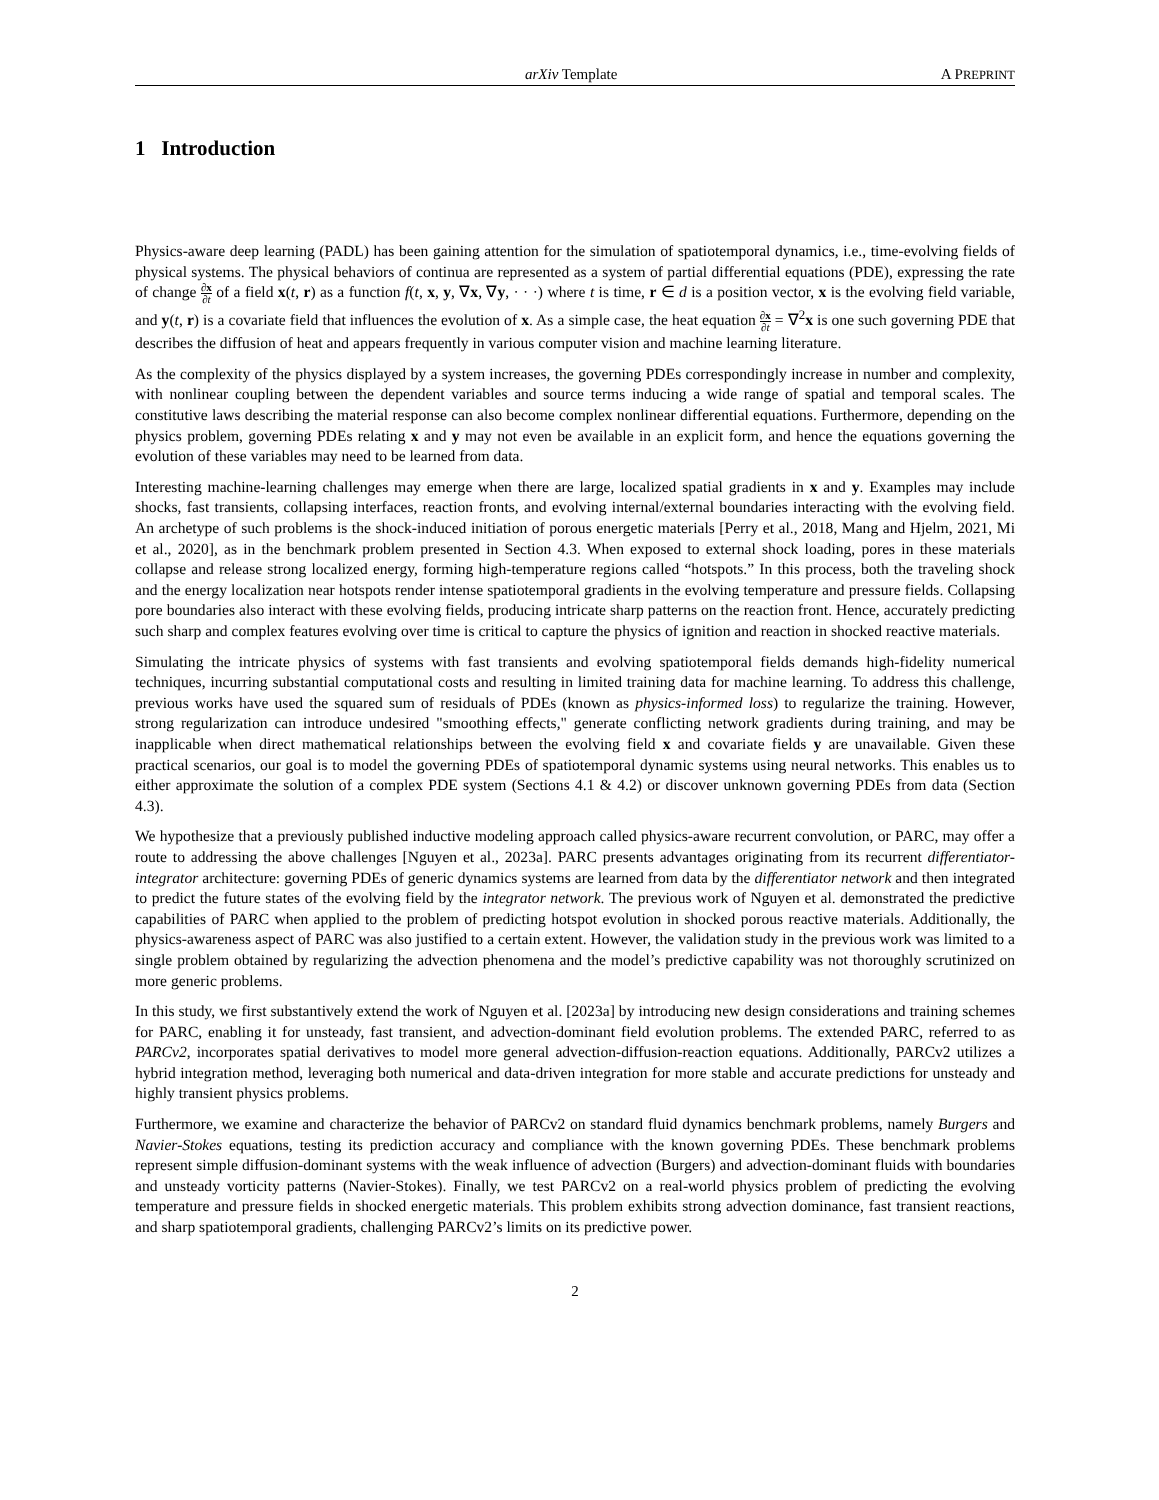arXiv Template A PREPRINT
1 Introduction
Physics-aware deep learning (PADL) has been gaining attention for the simulation of spatiotemporal dynamics, i.e., time-evolving fields of physical systems. The physical behaviors of continua are represented as a system of partial differential equations (PDE), expressing the rate of change ∂x ∂t of a field x(t, r) as a function f(t, x, y, ∇x, ∇y, · · ·) where t is time, r ∈ d is a position vector, x is the evolving field variable, and y(t, r) is a covariate field that influences the evolution of x. As a simple case, the heat equation ∂x ∂t = ∇<sup>2</sup>x is one such governing PDE that describes the diffusion of heat and appears frequently in various computer vision and machine learning literature.
As the complexity of the physics displayed by a system increases, the governing PDEs correspondingly increase in number and complexity, with nonlinear coupling between the dependent variables and source terms inducing a wide range of spatial and temporal scales. The constitutive laws describing the material response can also become complex nonlinear differential equations. Furthermore, depending on the physics problem, governing PDEs relating x and y may not even be available in an explicit form, and hence the equations governing the evolution of these variables may need to be learned from data.
Interesting machine-learning challenges may emerge when there are large, localized spatial gradients in x and y. Examples may include shocks, fast transients, collapsing interfaces, reaction fronts, and evolving internal/external boundaries interacting with the evolving field. An archetype of such problems is the shock-induced initiation of porous energetic materials [Perry et al., 2018, Mang and Hjelm, 2021, Mi et al., 2020], as in the benchmark problem presented in Section 4.3. When exposed to external shock loading, pores in these materials collapse and release strong localized energy, forming high-temperature regions called “hotspots.” In this process, both the traveling shock and the energy localization near hotspots render intense spatiotemporal gradients in the evolving temperature and pressure fields. Collapsing pore boundaries also interact with these evolving fields, producing intricate sharp patterns on the reaction front. Hence, accurately predicting such sharp and complex features evolving over time is critical to capture the physics of ignition and reaction in shocked reactive materials.
Simulating the intricate physics of systems with fast transients and evolving spatiotemporal fields demands high-fidelity numerical techniques, incurring substantial computational costs and resulting in limited training data for machine learning. To address this challenge, previous works have used the squared sum of residuals of PDEs (known as physics-informed loss) to regularize the training. However, strong regularization can introduce undesired "smoothing effects," generate conflicting network gradients during training, and may be inapplicable when direct mathematical relationships between the evolving field x and covariate fields y are unavailable. Given these practical scenarios, our goal is to model the governing PDEs of spatiotemporal dynamic systems using neural networks. This enables us to either approximate the solution of a complex PDE system (Sections 4.1 & 4.2) or discover unknown governing PDEs from data (Section 4.3).
We hypothesize that a previously published inductive modeling approach called physics-aware recurrent convolution, or PARC, may offer a route to addressing the above challenges [Nguyen et al., 2023a]. PARC presents advantages originating from its recurrent differentiator-integrator architecture: governing PDEs of generic dynamics systems are learned from data by the differentiator network and then integrated to predict the future states of the evolving field by the integrator network. The previous work of Nguyen et al. demonstrated the predictive capabilities of PARC when applied to the problem of predicting hotspot evolution in shocked porous reactive materials. Additionally, the physics-awareness aspect of PARC was also justified to a certain extent. However, the validation study in the previous work was limited to a single problem obtained by regularizing the advection phenomena and the model’s predictive capability was not thoroughly scrutinized on more generic problems.
In this study, we first substantively extend the work of Nguyen et al. [2023a] by introducing new design considerations and training schemes for PARC, enabling it for unsteady, fast transient, and advection-dominant field evolution problems. The extended PARC, referred to as PARCv2, incorporates spatial derivatives to model more general advection-diffusion-reaction equations. Additionally, PARCv2 utilizes a hybrid integration method, leveraging both numerical and data-driven integration for more stable and accurate predictions for unsteady and highly transient physics problems.
Furthermore, we examine and characterize the behavior of PARCv2 on standard fluid dynamics benchmark problems, namely Burgers and Navier-Stokes equations, testing its prediction accuracy and compliance with the known governing PDEs. These benchmark problems represent simple diffusion-dominant systems with the weak influence of advection (Burgers) and advection-dominant fluids with boundaries and unsteady vorticity patterns (Navier-Stokes). Finally, we test PARCv2 on a real-world physics problem of predicting the evolving temperature and pressure fields in shocked energetic materials. This problem exhibits strong advection dominance, fast transient reactions, and sharp spatiotemporal gradients, challenging PARCv2’s limits on its predictive power.
2